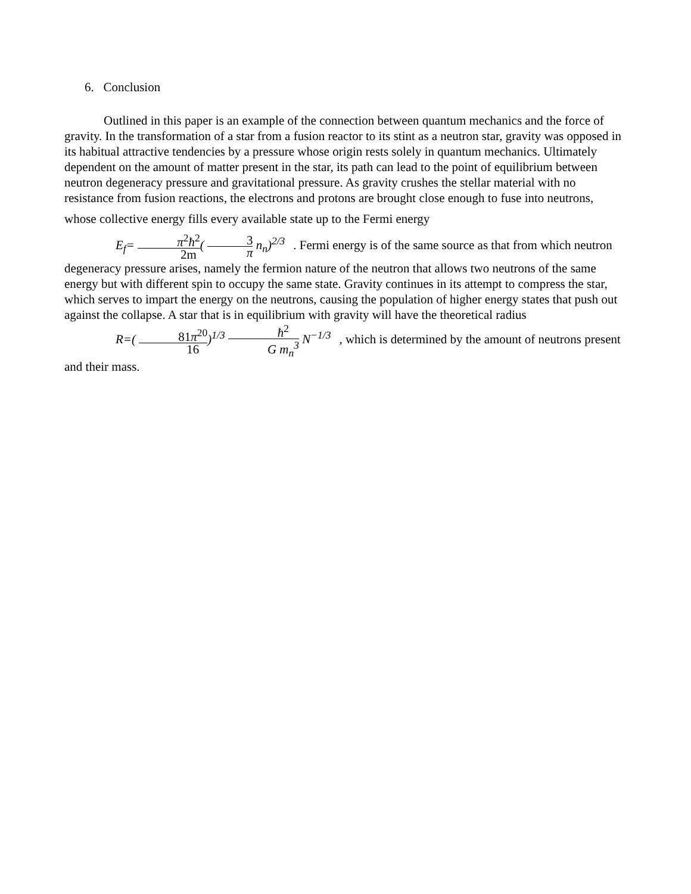6. Conclusion
Outlined in this paper is an example of the connection between quantum mechanics and the force of gravity. In the transformation of a star from a fusion reactor to its stint as a neutron star, gravity was opposed in its habitual attractive tendencies by a pressure whose origin rests solely in quantum mechanics. Ultimately dependent on the amount of matter present in the star, its path can lead to the point of equilibrium between neutron degeneracy pressure and gravitational pressure. As gravity crushes the stellar material with no resistance from fusion reactions, the electrons and protons are brought close enough to fuse into neutrons, whose collective energy fills every available state up to the Fermi energy E<sub>f</sub>= π<sup>2</sup>ħ<sup>2</sup> 2m( 3 π n<sub>n</sub>)<sup>2/3</sup>. Fermi energy is of the same source as that from which neutron degeneracy pressure arises, namely the fermion nature of the neutron that allows two neutrons of the same energy but with different spin to occupy the same state. Gravity continues in its attempt to compress the star, which serves to impart the energy on the neutrons, causing the population of higher energy states that push out against the collapse. A star that is in equilibrium with gravity will have the theoretical radius R=( 81π<sup>20</sup> 16)<sup>1/3</sup> ħ<sup>2</sup> G m<sub>n</sub><sup>3</sup> N<sup>−1/3</sup>, which is determined by the amount of neutrons present and their mass.